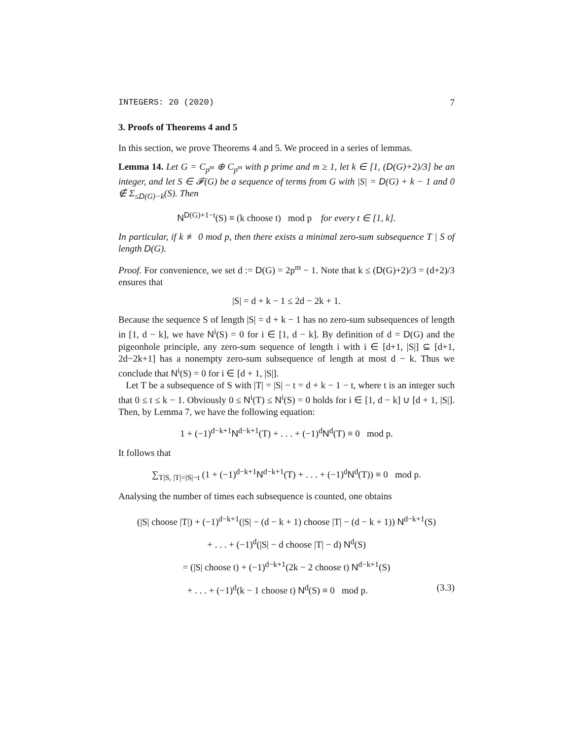INTEGERS: 20 (2020) 7
3. Proofs of Theorems 4 and 5
In this section, we prove Theorems 4 and 5. We proceed in a series of lemmas.
Lemma 14. Let G = C<sub>p<sup>m</sup></sub> ⊕ C<sub>p<sup>m</sup></sub> with p prime and m ≥ 1, let k ∈ [1, (D(G)+2)/3] be an integer, and let S ∈ 𝓕(G) be a sequence of terms from G with |S| = D(G) + k − 1 and 0 ∉ Σ<sub>≤D(G)−k</sub>(S). Then
N<sup>D(G)+1−t</sup>(S) ≡ (k choose t) mod p for every t ∈ [1, k].
In particular, if k ≢ 0 mod p, then there exists a minimal zero-sum subsequence T | S of length D(G).
Proof. For convenience, we set d := D(G) = 2p<sup>m</sup> − 1. Note that k ≤ (D(G)+2)/3 = (d+2)/3 ensures that
|S| = d + k − 1 ≤ 2d − 2k + 1.
Because the sequence S of length |S| = d + k − 1 has no zero-sum subsequences of length in [1, d − k], we have N<sup>i</sup>(S) = 0 for i ∈ [1, d − k]. By definition of d = D(G) and the pigeonhole principle, any zero-sum sequence of length i with i ∈ [d+1, |S|] ⊆ [d+1, 2d−2k+1] has a nonempty zero-sum subsequence of length at most d − k. Thus we conclude that N<sup>i</sup>(S) = 0 for i ∈ [d + 1, |S|].
Let T be a subsequence of S with |T| = |S| − t = d + k − 1 − t, where t is an integer such that 0 ≤ t ≤ k − 1. Obviously 0 ≤ N<sup>i</sup>(T) ≤ N<sup>i</sup>(S) = 0 holds for i ∈ [1, d − k] ∪ [d + 1, |S|]. Then, by Lemma 7, we have the following equation:
1 + (−1)<sup>d−k+1</sup>N<sup>d−k+1</sup>(T) + . . . + (−1)<sup>d</sup>N<sup>d</sup>(T) ≡ 0 mod p.
It follows that
∑<sub>T|S, |T|=|S|−t</sub> (1 + (−1)<sup>d−k+1</sup>N<sup>d−k+1</sup>(T) + . . . + (−1)<sup>d</sup>N<sup>d</sup>(T)) ≡ 0 mod p.
Analysing the number of times each subsequence is counted, one obtains
(|S| choose |T|) + (−1)<sup>d−k+1</sup>(|S| − (d − k + 1) choose |T| − (d − k + 1)) N<sup>d−k+1</sup>(S)
+ . . . + (−1)<sup>d</sup>(|S| − d choose |T| − d) N<sup>d</sup>(S)
= (|S| choose t) + (−1)<sup>d−k+1</sup>(2k − 2 choose t) N<sup>d−k+1</sup>(S)
+ . . . + (−1)<sup>d</sup>(k − 1 choose t) N<sup>d</sup>(S) ≡ 0 mod p. (3.3)